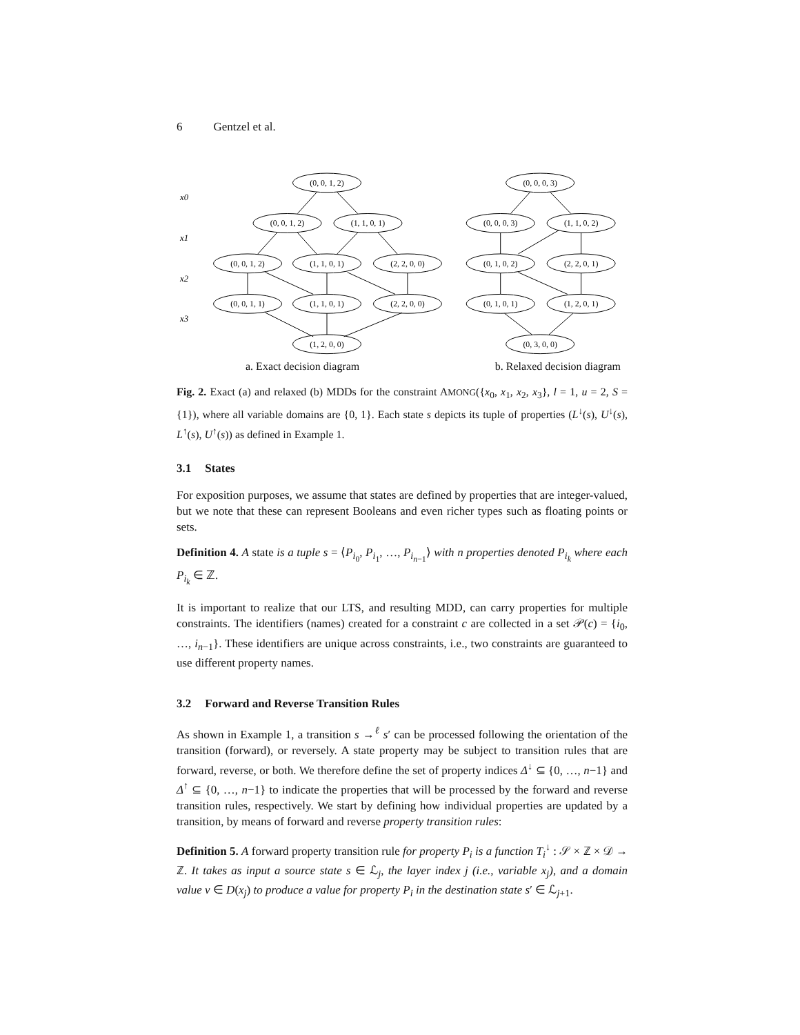6 Gentzel et al.
x0
x1
x2
x3
(0, 0, 1, 2)
(0, 0, 1, 2)
(1, 1, 0, 1)
(0, 0, 1, 2)
(1, 1, 0, 1)
(2, 2, 0, 0)
(0, 0, 1, 1)
(1, 1, 0, 1)
(2, 2, 0, 0)
(1, 2, 0, 0)
(0, 0, 0, 3)
(0, 0, 0, 3)
(1, 1, 0, 2)
(0, 1, 0, 2)
(2, 2, 0, 1)
(0, 1, 0, 1)
(1, 2, 0, 1)
(0, 3, 0, 0)
a. Exact decision diagram b. Relaxed decision diagram
Fig. 2. Exact (a) and relaxed (b) MDDs for the constraint AMONG({x<sub>0</sub>, x<sub>1</sub>, x<sub>2</sub>, x<sub>3</sub>}, l = 1, u = 2, S = {1}), where all variable domains are {0, 1}. Each state s depicts its tuple of properties (L<sup>↓</sup>(s), U<sup>↓</sup>(s), L<sup>↑</sup>(s), U<sup>↑</sup>(s)) as defined in Example 1.
3.1 States
For exposition purposes, we assume that states are defined by properties that are integer-valued, but we note that these can represent Booleans and even richer types such as floating points or sets.
Definition 4. A state is a tuple s = ⟨P<sub>i<sub>0</sub></sub>, P<sub>i<sub>1</sub></sub>, …, P<sub>i<sub>n−1</sub></sub>⟩ with n properties denoted P<sub>i<sub>k</sub></sub> where each P<sub>i<sub>k</sub></sub> ∈ ℤ.
It is important to realize that our LTS, and resulting MDD, can carry properties for multiple constraints. The identifiers (names) created for a constraint c are collected in a set 𝒫(c) = {i<sub>0</sub>, …, i<sub>n−1</sub>}. These identifiers are unique across constraints, i.e., two constraints are guaranteed to use different property names.
3.2 Forward and Reverse Transition Rules
As shown in Example 1, a transition s →<sup>ℓ</sup> s′ can be processed following the orientation of the transition (forward), or reversely. A state property may be subject to transition rules that are forward, reverse, or both. We therefore define the set of property indices Δ<sup>↓</sup> ⊆ {0, …, n−1} and Δ<sup>↑</sup> ⊆ {0, …, n−1} to indicate the properties that will be processed by the forward and reverse transition rules, respectively. We start by defining how individual properties are updated by a transition, by means of forward and reverse property transition rules:
Definition 5. A forward property transition rule for property P<sub>i</sub> is a function T<sub>i</sub><sup>↓</sup> : 𝒮 × ℤ × 𝒟 → ℤ. It takes as input a source state s ∈ ℒ<sub>j</sub>, the layer index j (i.e., variable x<sub>j</sub>), and a domain value v ∈ D(x<sub>j</sub>) to produce a value for property P<sub>i</sub> in the destination state s′ ∈ ℒ<sub>j+1</sub>.